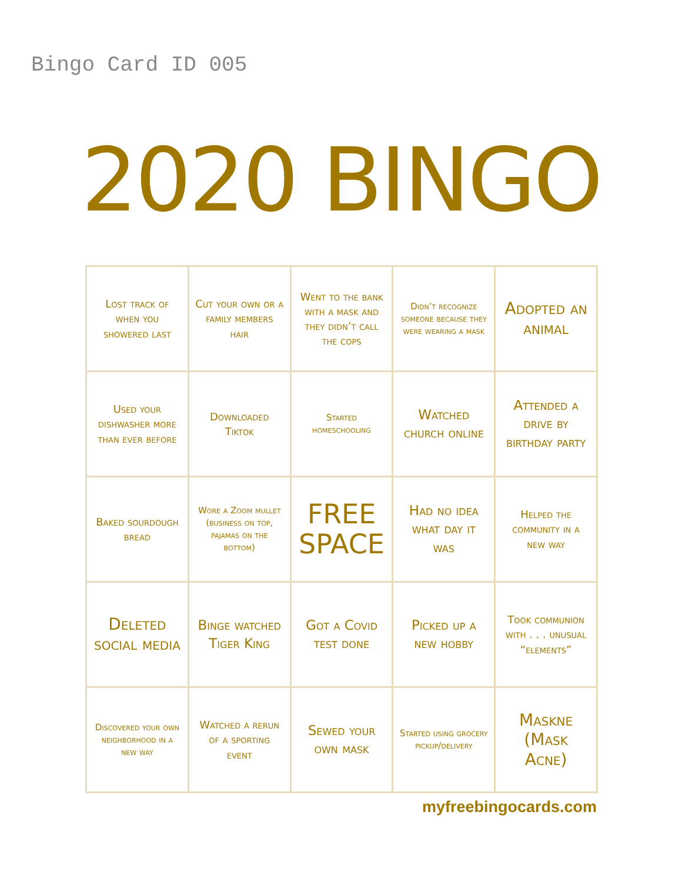Bingo Card ID 005
2020 BINGO
| Lost track of when you showered last | Cut your own or a family members hair | Went to the bank with a mask and they didn’t call the cops | Didn’t recognize someone because they were wearing a mask | Adopted an animal |
| Used your dishwasher more than ever before | Downloaded Tiktok | Started homeschooling | Watched church online | Attended a drive by birthday party |
| Baked sourdough bread | Wore a Zoom mullet (business on top, pajamas on the bottom) | FREE SPACE | Had no idea what day it was | Helped the community in a new way |
| Deleted social media | Binge watched Tiger King | Got a Covid test done | Picked up a new hobby | Took communion with . . . unusual “elements” |
| Discovered your own neighborhood in a new way | Watched a rerun of a sporting event | Sewed your own mask | Started using grocery pickup/delivery | Maskne (Mask Acne) |
myfreebingocards.com